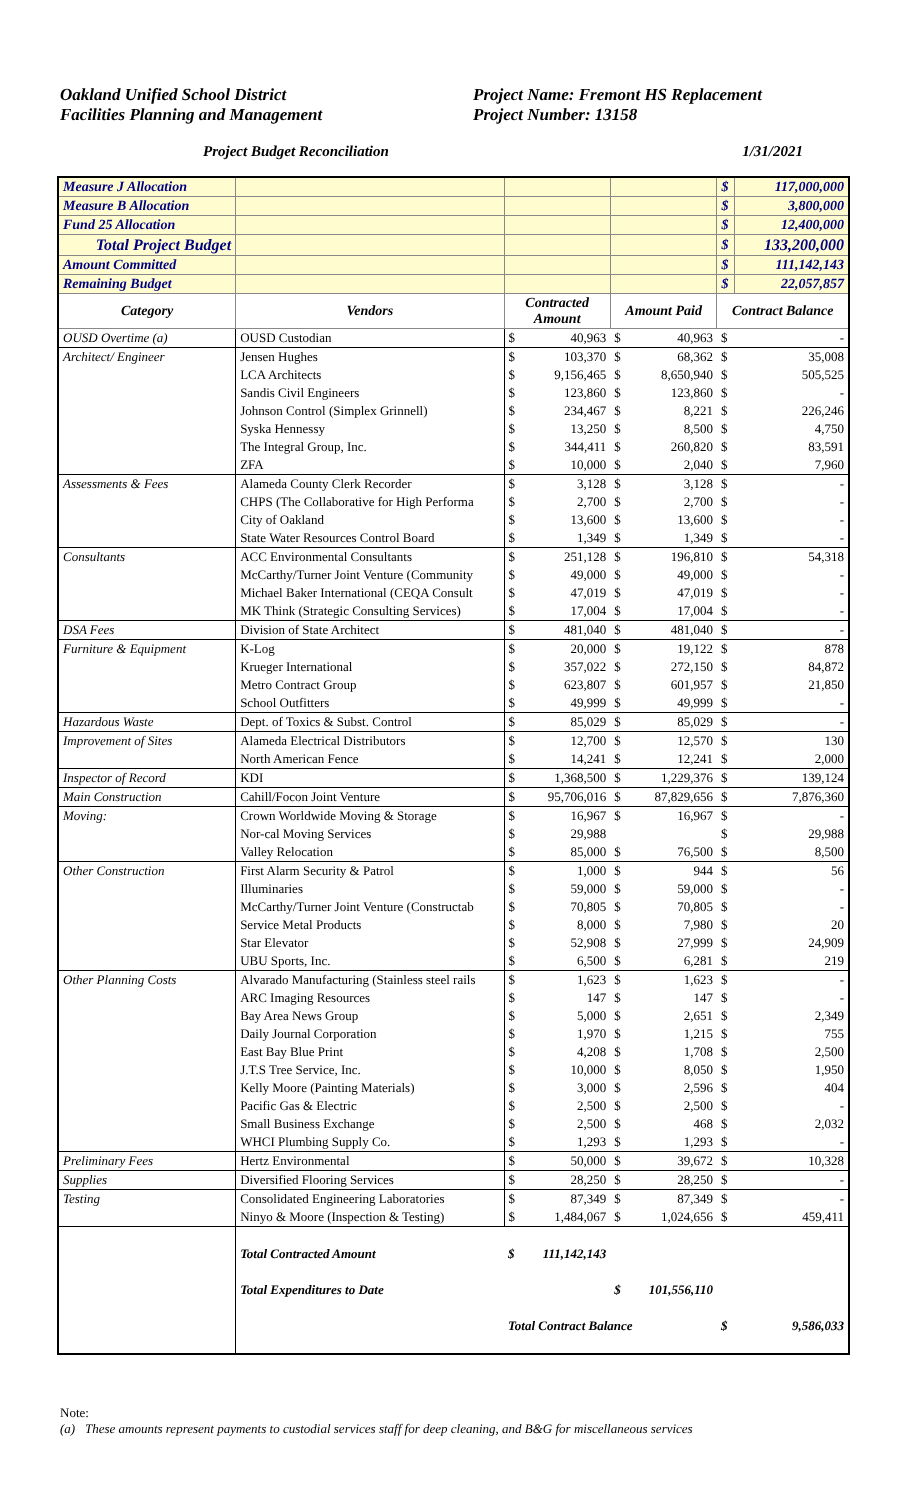Oakland Unified School District
Facilities Planning and Management
Project Name: Fremont HS Replacement
Project Number: 13158
Project Budget Reconciliation 1/31/2021
| Measure J Allocation | | | | | | $ | 117,000,000 |
| Measure B Allocation | | | | | | $ | 3,800,000 |
| Fund 25 Allocation | | | | | | $ | 12,400,000 |
| Total Project Budget | | | | | | $ | 133,200,000 |
| Amount Committed | | | | | | $ | 111,142,143 |
| Remaining Budget | | | | | | $ | 22,057,857 |
| Category | Vendors | Contracted Amount | | Amount Paid | | Contract Balance | |
| OUSD Overtime (a) | OUSD Custodian | $ | 40,963 | $ | 40,963 | $ | - |
| Architect/ Engineer | Jensen Hughes | $ | 103,370 | $ | 68,362 | $ | 35,008 |
| | LCA Architects | $ | 9,156,465 | $ | 8,650,940 | $ | 505,525 |
| | Sandis Civil Engineers | $ | 123,860 | $ | 123,860 | $ | - |
| | Johnson Control (Simplex Grinnell) | $ | 234,467 | $ | 8,221 | $ | 226,246 |
| | Syska Hennessy | $ | 13,250 | $ | 8,500 | $ | 4,750 |
| | The Integral Group, Inc. | $ | 344,411 | $ | 260,820 | $ | 83,591 |
| | ZFA | $ | 10,000 | $ | 2,040 | $ | 7,960 |
| Assessments & Fees | Alameda County Clerk Recorder | $ | 3,128 | $ | 3,128 | $ | - |
| | CHPS (The Collaborative for High Performa | $ | 2,700 | $ | 2,700 | $ | - |
| | City of Oakland | $ | 13,600 | $ | 13,600 | $ | - |
| | State Water Resources Control Board | $ | 1,349 | $ | 1,349 | $ | - |
| Consultants | ACC Environmental Consultants | $ | 251,128 | $ | 196,810 | $ | 54,318 |
| | McCarthy/Turner Joint Venture (Community | $ | 49,000 | $ | 49,000 | $ | - |
| | Michael Baker International (CEQA Consult | $ | 47,019 | $ | 47,019 | $ | - |
| | MK Think (Strategic Consulting Services) | $ | 17,004 | $ | 17,004 | $ | - |
| DSA Fees | Division of State Architect | $ | 481,040 | $ | 481,040 | $ | - |
| Furniture & Equipment | K-Log | $ | 20,000 | $ | 19,122 | $ | 878 |
| | Krueger International | $ | 357,022 | $ | 272,150 | $ | 84,872 |
| | Metro Contract Group | $ | 623,807 | $ | 601,957 | $ | 21,850 |
| | School Outfitters | $ | 49,999 | $ | 49,999 | $ | - |
| Hazardous Waste | Dept. of Toxics & Subst. Control | $ | 85,029 | $ | 85,029 | $ | - |
| Improvement of Sites | Alameda Electrical Distributors | $ | 12,700 | $ | 12,570 | $ | 130 |
| | North American Fence | $ | 14,241 | $ | 12,241 | $ | 2,000 |
| Inspector of Record | KDI | $ | 1,368,500 | $ | 1,229,376 | $ | 139,124 |
| Main Construction | Cahill/Focon Joint Venture | $ | 95,706,016 | $ | 87,829,656 | $ | 7,876,360 |
| Moving: | Crown Worldwide Moving & Storage | $ | 16,967 | $ | 16,967 | $ | - |
| | Nor-cal Moving Services | $ | 29,988 | | | $ | 29,988 |
| | Valley Relocation | $ | 85,000 | $ | 76,500 | $ | 8,500 |
| Other Construction | First Alarm Security & Patrol | $ | 1,000 | $ | 944 | $ | 56 |
| | Illuminaries | $ | 59,000 | $ | 59,000 | $ | - |
| | McCarthy/Turner Joint Venture (Constructab | $ | 70,805 | $ | 70,805 | $ | - |
| | Service Metal Products | $ | 8,000 | $ | 7,980 | $ | 20 |
| | Star Elevator | $ | 52,908 | $ | 27,999 | $ | 24,909 |
| | UBU Sports, Inc. | $ | 6,500 | $ | 6,281 | $ | 219 |
| Other Planning Costs | Alvarado Manufacturing (Stainless steel rails | $ | 1,623 | $ | 1,623 | $ | - |
| | ARC Imaging Resources | $ | 147 | $ | 147 | $ | - |
| | Bay Area News Group | $ | 5,000 | $ | 2,651 | $ | 2,349 |
| | Daily Journal Corporation | $ | 1,970 | $ | 1,215 | $ | 755 |
| | East Bay Blue Print | $ | 4,208 | $ | 1,708 | $ | 2,500 |
| | J.T.S Tree Service, Inc. | $ | 10,000 | $ | 8,050 | $ | 1,950 |
| | Kelly Moore (Painting Materials) | $ | 3,000 | $ | 2,596 | $ | 404 |
| | Pacific Gas & Electric | $ | 2,500 | $ | 2,500 | $ | - |
| | Small Business Exchange | $ | 2,500 | $ | 468 | $ | 2,032 |
| | WHCI Plumbing Supply Co. | $ | 1,293 | $ | 1,293 | $ | - |
| Preliminary Fees | Hertz Environmental | $ | 50,000 | $ | 39,672 | $ | 10,328 |
| Supplies | Diversified Flooring Services | $ | 28,250 | $ | 28,250 | $ | - |
| Testing | Consolidated Engineering Laboratories | $ | 87,349 | $ | 87,349 | $ | - |
| | Ninyo & Moore (Inspection & Testing) | $ | 1,484,067 | $ | 1,024,656 | $ | 459,411 |
| | Total Contracted Amount | $ | 111,142,143 | | | | |
| | Total Expenditures to Date | | | $ | 101,556,110 | | |
| | | Total Contract Balance | | | | $ | 9,586,033 |
Note:
(a) These amounts represent payments to custodial services staff for deep cleaning, and B&G for miscellaneous services